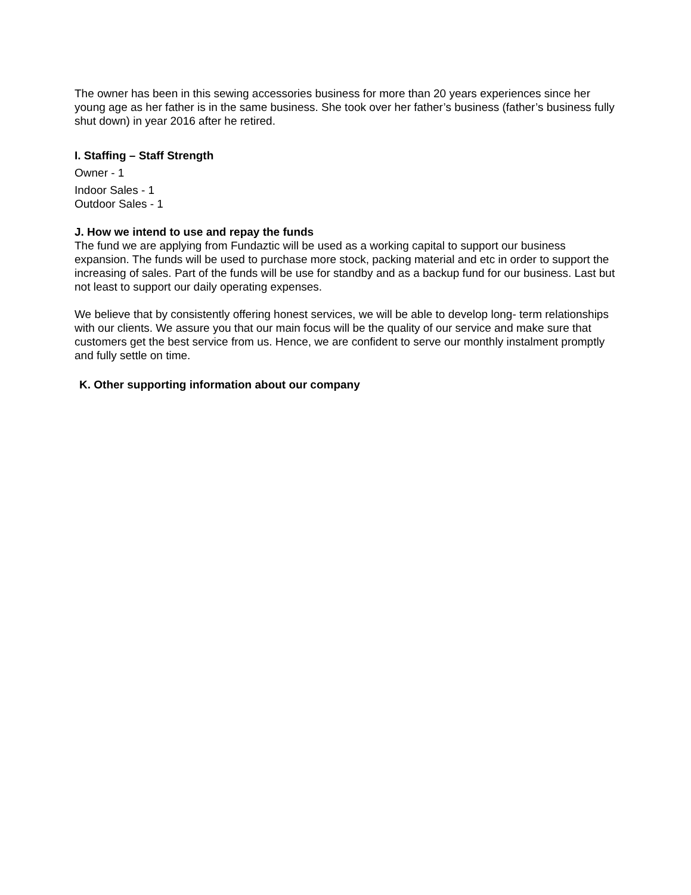The owner has been in this sewing accessories business for more than 20 years experiences since her young age as her father is in the same business. She took over her father’s business (father’s business fully shut down) in year 2016 after he retired.
I. Staffing – Staff Strength
Owner - 1
Indoor Sales - 1
Outdoor Sales - 1
J. How we intend to use and repay the funds
The fund we are applying from Fundaztic will be used as a working capital to support our business expansion. The funds will be used to purchase more stock, packing material and etc in order to support the increasing of sales. Part of the funds will be use for standby and as a backup fund for our business. Last but not least to support our daily operating expenses.
We believe that by consistently offering honest services, we will be able to develop long- term relationships with our clients. We assure you that our main focus will be the quality of our service and make sure that customers get the best service from us. Hence, we are confident to serve our monthly instalment promptly and fully settle on time.
K. Other supporting information about our company